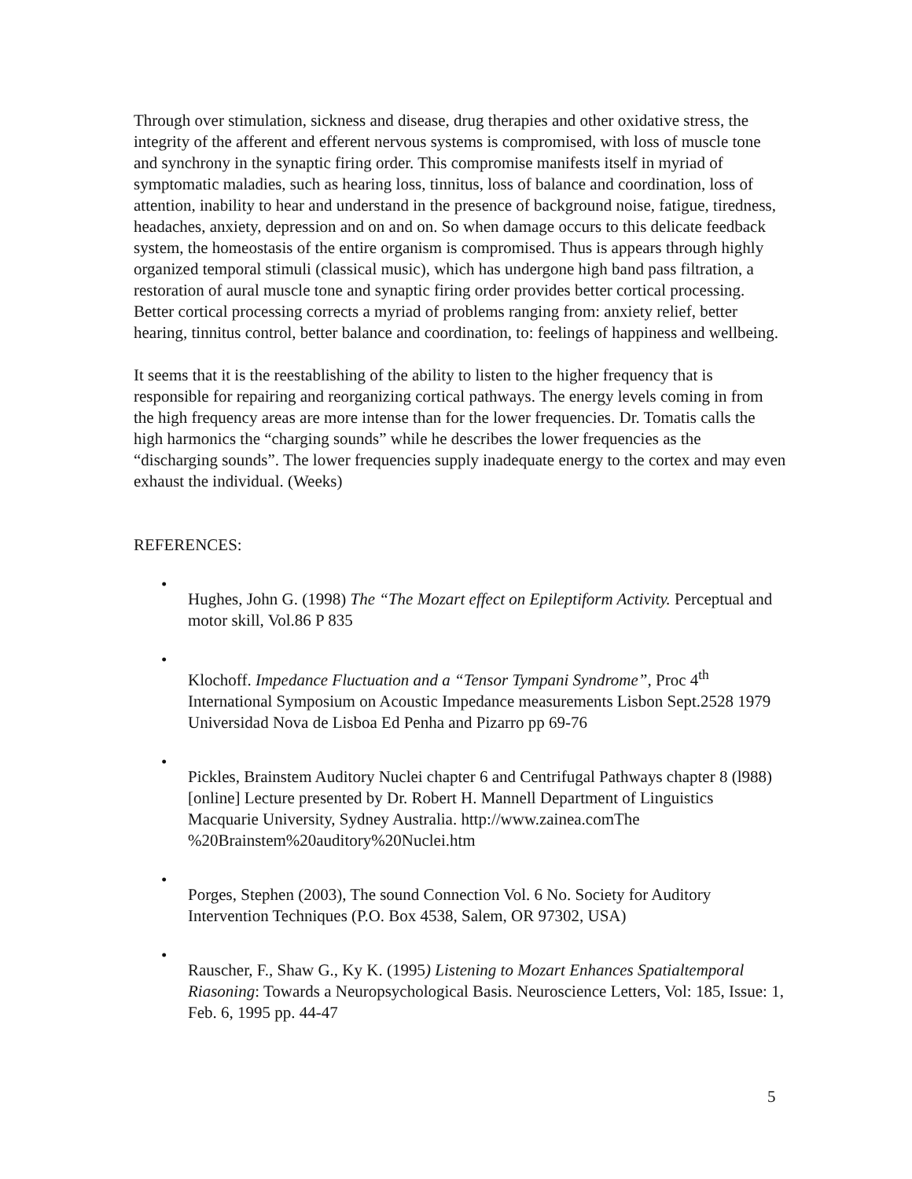Through over stimulation, sickness and disease, drug therapies and other oxidative stress, the integrity of the afferent and efferent nervous systems is compromised, with loss of muscle tone and synchrony in the synaptic firing order. This compromise manifests itself in myriad of symptomatic maladies, such as hearing loss, tinnitus, loss of balance and coordination, loss of attention, inability to hear and understand in the presence of background noise, fatigue, tiredness, headaches, anxiety, depression and on and on. So when damage occurs to this delicate feedback system, the homeostasis of the entire organism is compromised. Thus is appears through highly organized temporal stimuli (classical music), which has undergone high band pass filtration, a restoration of aural muscle tone and synaptic firing order provides better cortical processing. Better cortical processing corrects a myriad of problems ranging from: anxiety relief, better hearing, tinnitus control, better balance and coordination, to: feelings of happiness and wellbeing.
It seems that it is the reestablishing of the ability to listen to the higher frequency that is responsible for repairing and reorganizing cortical pathways. The energy levels coming in from the high frequency areas are more intense than for the lower frequencies. Dr. Tomatis calls the high harmonics the “charging sounds” while he describes the lower frequencies as the “discharging sounds”. The lower frequencies supply inadequate energy to the cortex and may even exhaust the individual. (Weeks)
REFERENCES:
•
Hughes, John G. (1998) The “The Mozart effect on Epileptiform Activity. Perceptual and motor skill, Vol.86 P 835
•
Klochoff. Impedance Fluctuation and a “Tensor Tympani Syndrome”, Proc 4<sup>th</sup> International Symposium on Acoustic Impedance measurements Lisbon Sept.2528 1979 Universidad Nova de Lisboa Ed Penha and Pizarro pp 69-76
•
Pickles, Brainstem Auditory Nuclei chapter 6 and Centrifugal Pathways chapter 8 (l988) [online] Lecture presented by Dr. Robert H. Mannell Department of Linguistics Macquarie University, Sydney Australia. http://www.zainea.comThe %20Brainstem%20auditory%20Nuclei.htm
•
Porges, Stephen (2003), The sound Connection Vol. 6 No. Society for Auditory Intervention Techniques (P.O. Box 4538, Salem, OR 97302, USA)
•
Rauscher, F., Shaw G., Ky K. (1995) Listening to Mozart Enhances Spatialtemporal Riasoning: Towards a Neuropsychological Basis. Neuroscience Letters, Vol: 185, Issue: 1, Feb. 6, 1995 pp. 44-47
5